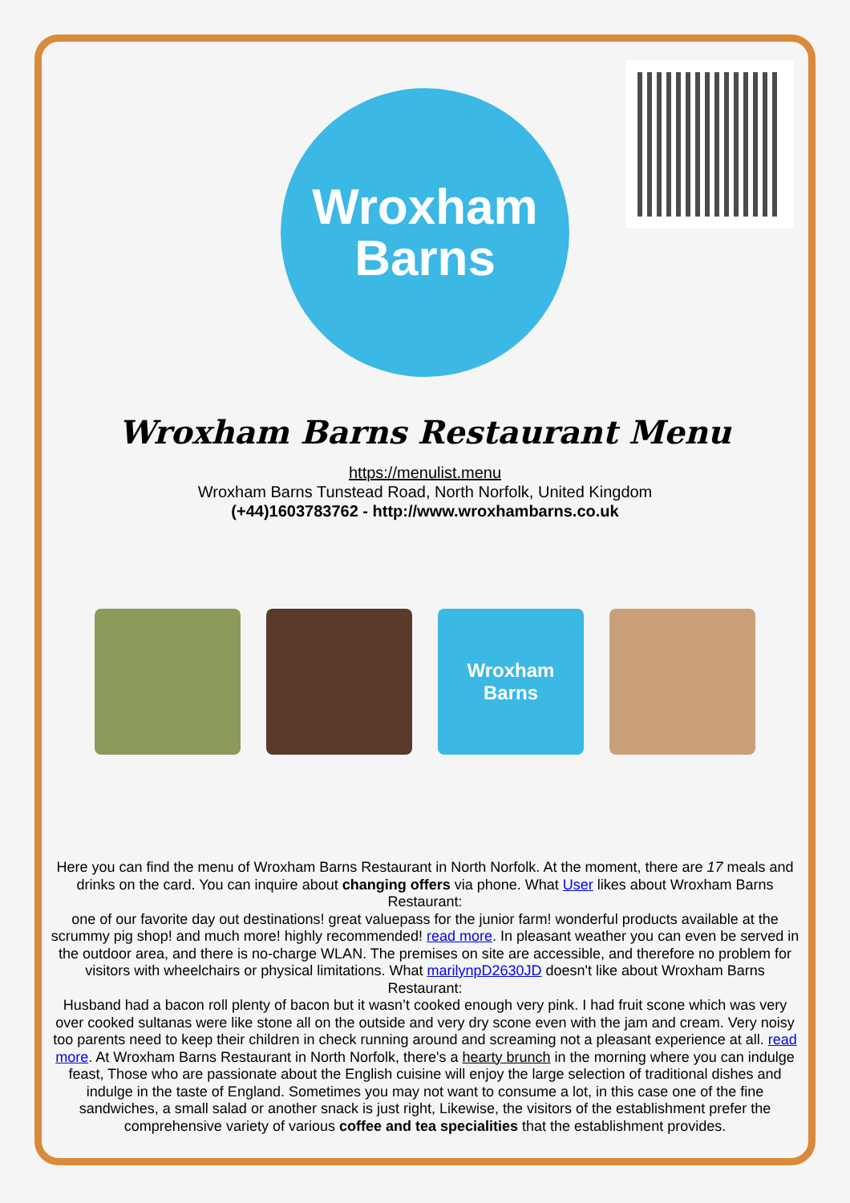Wroxham
Barns
Wroxham Barns Restaurant Menu
https://menulist.menu
Wroxham Barns Tunstead Road, North Norfolk, United Kingdom
(+44)1603783762 - http://www.wroxhambarns.co.uk
Wroxham
Barns
Here you can find the menu of Wroxham Barns Restaurant in North Norfolk. At the moment, there are 17 meals and drinks on the card. You can inquire about changing offers via phone. What User likes about Wroxham Barns Restaurant:
one of our favorite day out destinations! great valuepass for the junior farm! wonderful products available at the scrummy pig shop! and much more! highly recommended! read more. In pleasant weather you can even be served in the outdoor area, and there is no-charge WLAN. The premises on site are accessible, and therefore no problem for visitors with wheelchairs or physical limitations. What marilynpD2630JD doesn't like about Wroxham Barns Restaurant:
Husband had a bacon roll plenty of bacon but it wasn’t cooked enough very pink. I had fruit scone which was very over cooked sultanas were like stone all on the outside and very dry scone even with the jam and cream. Very noisy too parents need to keep their children in check running around and screaming not a pleasant experience at all. read more. At Wroxham Barns Restaurant in North Norfolk, there's a hearty brunch in the morning where you can indulge feast, Those who are passionate about the English cuisine will enjoy the large selection of traditional dishes and indulge in the taste of England. Sometimes you may not want to consume a lot, in this case one of the fine sandwiches, a small salad or another snack is just right, Likewise, the visitors of the establishment prefer the comprehensive variety of various coffee and tea specialities that the establishment provides.